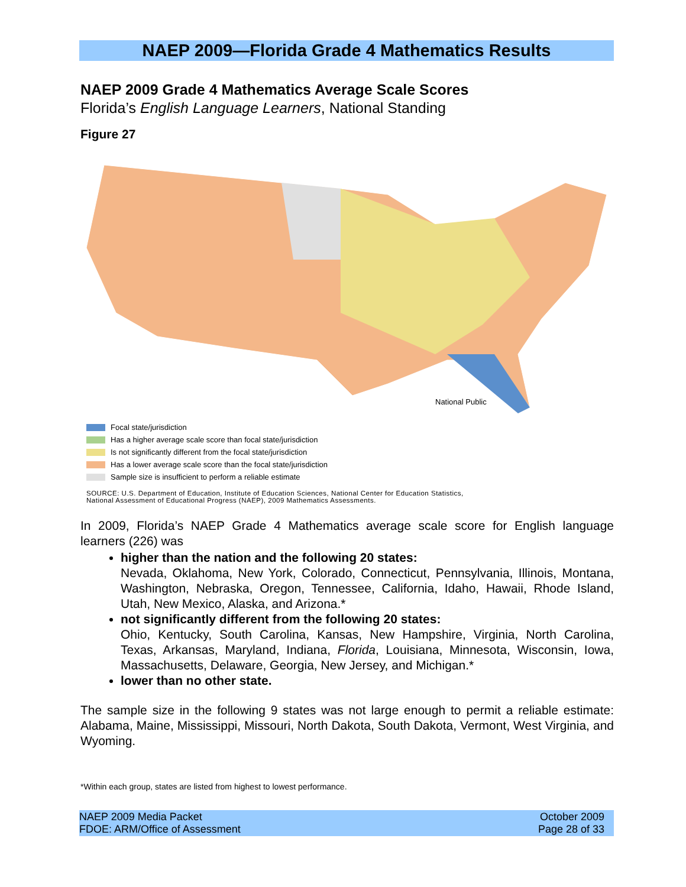NAEP 2009—Florida Grade 4 Mathematics Results
NAEP 2009 Grade 4 Mathematics Average Scale Scores
Florida’s English Language Learners, National Standing
Figure 27
National Public
Focal state/jurisdiction
Has a higher average scale score than focal state/jurisdiction
Is not significantly different from the focal state/jurisdiction
Has a lower average scale score than the focal state/jurisdiction
Sample size is insufficient to perform a reliable estimate
SOURCE: U.S. Department of Education, Institute of Education Sciences, National Center for Education Statistics,
National Assessment of Educational Progress (NAEP), 2009 Mathematics Assessments.
In 2009, Florida’s NAEP Grade 4 Mathematics average scale score for English language learners (226) was
higher than the nation and the following 20 states:
Nevada, Oklahoma, New York, Colorado, Connecticut, Pennsylvania, Illinois, Montana, Washington, Nebraska, Oregon, Tennessee, California, Idaho, Hawaii, Rhode Island, Utah, New Mexico, Alaska, and Arizona.*
not significantly different from the following 20 states:
Ohio, Kentucky, South Carolina, Kansas, New Hampshire, Virginia, North Carolina, Texas, Arkansas, Maryland, Indiana, Florida, Louisiana, Minnesota, Wisconsin, Iowa, Massachusetts, Delaware, Georgia, New Jersey, and Michigan.*
lower than no other state.
The sample size in the following 9 states was not large enough to permit a reliable estimate: Alabama, Maine, Mississippi, Missouri, North Dakota, South Dakota, Vermont, West Virginia, and Wyoming.
*Within each group, states are listed from highest to lowest performance.
NAEP 2009 Media Packet
FDOE: ARM/Office of Assessment
October 2009
Page 28 of 33